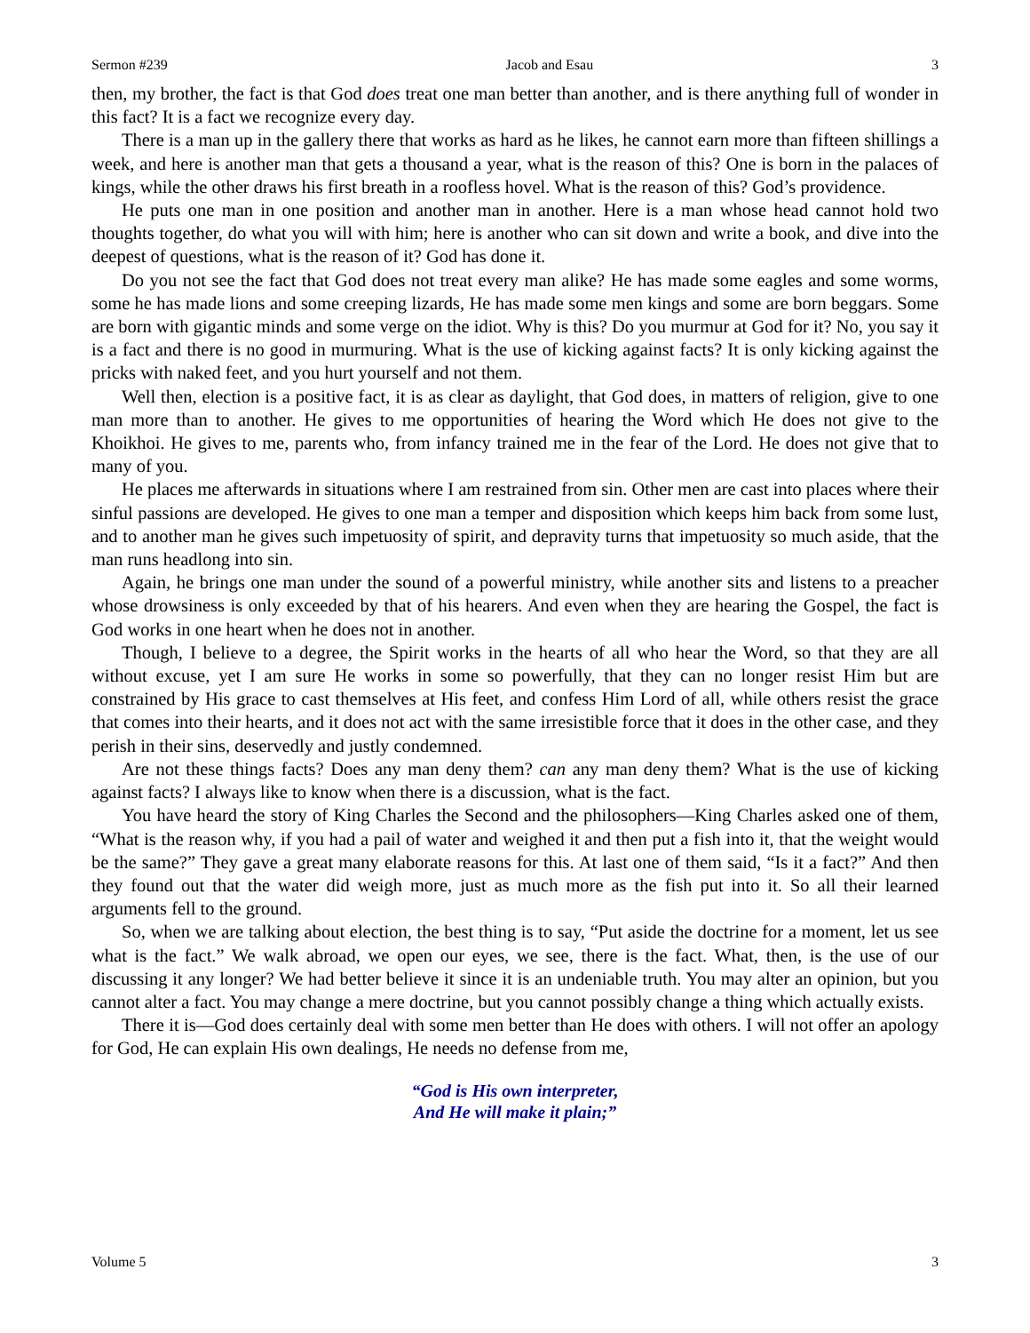Sermon #239 Jacob and Esau 3
then, my brother, the fact is that God does treat one man better than another, and is there anything full of wonder in this fact? It is a fact we recognize every day.
There is a man up in the gallery there that works as hard as he likes, he cannot earn more than fifteen shillings a week, and here is another man that gets a thousand a year, what is the reason of this? One is born in the palaces of kings, while the other draws his first breath in a roofless hovel. What is the reason of this? God’s providence.
He puts one man in one position and another man in another. Here is a man whose head cannot hold two thoughts together, do what you will with him; here is another who can sit down and write a book, and dive into the deepest of questions, what is the reason of it? God has done it.
Do you not see the fact that God does not treat every man alike? He has made some eagles and some worms, some he has made lions and some creeping lizards, He has made some men kings and some are born beggars. Some are born with gigantic minds and some verge on the idiot. Why is this? Do you murmur at God for it? No, you say it is a fact and there is no good in murmuring. What is the use of kicking against facts? It is only kicking against the pricks with naked feet, and you hurt yourself and not them.
Well then, election is a positive fact, it is as clear as daylight, that God does, in matters of religion, give to one man more than to another. He gives to me opportunities of hearing the Word which He does not give to the Khoikhoi. He gives to me, parents who, from infancy trained me in the fear of the Lord. He does not give that to many of you.
He places me afterwards in situations where I am restrained from sin. Other men are cast into places where their sinful passions are developed. He gives to one man a temper and disposition which keeps him back from some lust, and to another man he gives such impetuosity of spirit, and depravity turns that impetuosity so much aside, that the man runs headlong into sin.
Again, he brings one man under the sound of a powerful ministry, while another sits and listens to a preacher whose drowsiness is only exceeded by that of his hearers. And even when they are hearing the Gospel, the fact is God works in one heart when he does not in another.
Though, I believe to a degree, the Spirit works in the hearts of all who hear the Word, so that they are all without excuse, yet I am sure He works in some so powerfully, that they can no longer resist Him but are constrained by His grace to cast themselves at His feet, and confess Him Lord of all, while others resist the grace that comes into their hearts, and it does not act with the same irresistible force that it does in the other case, and they perish in their sins, deservedly and justly condemned.
Are not these things facts? Does any man deny them? can any man deny them? What is the use of kicking against facts? I always like to know when there is a discussion, what is the fact.
You have heard the story of King Charles the Second and the philosophers—King Charles asked one of them, “What is the reason why, if you had a pail of water and weighed it and then put a fish into it, that the weight would be the same?” They gave a great many elaborate reasons for this. At last one of them said, “Is it a fact?” And then they found out that the water did weigh more, just as much more as the fish put into it. So all their learned arguments fell to the ground.
So, when we are talking about election, the best thing is to say, “Put aside the doctrine for a moment, let us see what is the fact.” We walk abroad, we open our eyes, we see, there is the fact. What, then, is the use of our discussing it any longer? We had better believe it since it is an undeniable truth. You may alter an opinion, but you cannot alter a fact. You may change a mere doctrine, but you cannot possibly change a thing which actually exists.
There it is—God does certainly deal with some men better than He does with others. I will not offer an apology for God, He can explain His own dealings, He needs no defense from me,
“God is His own interpreter,
And He will make it plain;”
Volume 5 3